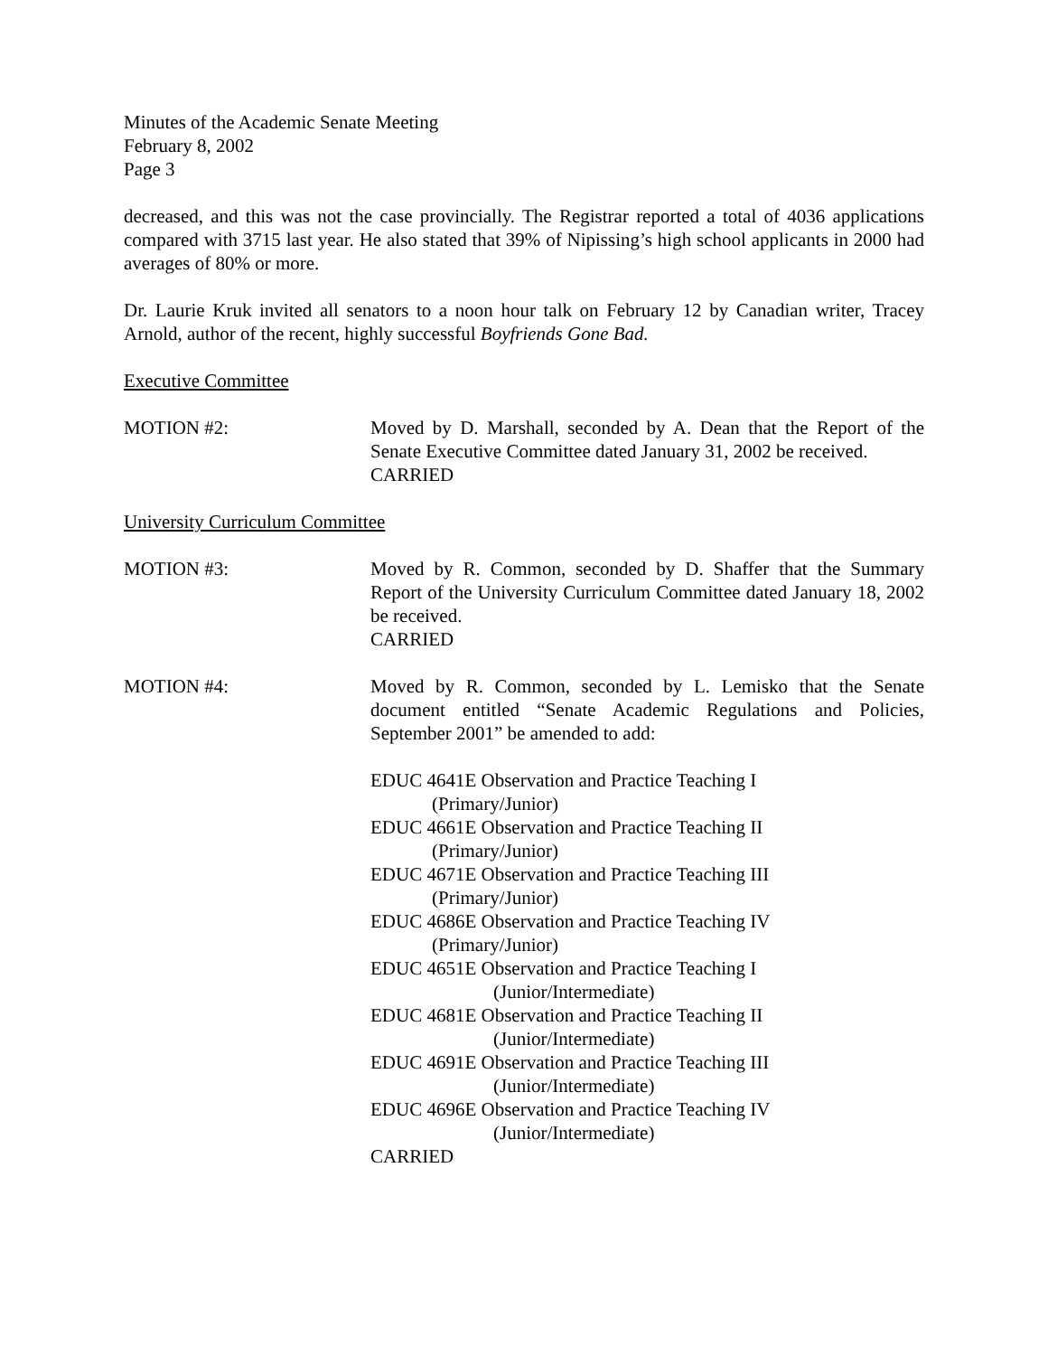Minutes of the Academic Senate Meeting
February 8, 2002
Page 3
decreased, and this was not the case provincially. The Registrar reported a total of 4036 applications compared with 3715 last year. He also stated that 39% of Nipissing’s high school applicants in 2000 had averages of 80% or more.
Dr. Laurie Kruk invited all senators to a noon hour talk on February 12 by Canadian writer, Tracey Arnold, author of the recent, highly successful Boyfriends Gone Bad.
Executive Committee
MOTION #2: Moved by D. Marshall, seconded by A. Dean that the Report of the Senate Executive Committee dated January 31, 2002 be received.
CARRIED
University Curriculum Committee
MOTION #3: Moved by R. Common, seconded by D. Shaffer that the Summary Report of the University Curriculum Committee dated January 18, 2002 be received.
CARRIED
MOTION #4: Moved by R. Common, seconded by L. Lemisko that the Senate document entitled “Senate Academic Regulations and Policies, September 2001” be amended to add:
EDUC 4641E Observation and Practice Teaching I
(Primary/Junior)
EDUC 4661E Observation and Practice Teaching II
(Primary/Junior)
EDUC 4671E Observation and Practice Teaching III
(Primary/Junior)
EDUC 4686E Observation and Practice Teaching IV
(Primary/Junior)
EDUC 4651E Observation and Practice Teaching I
(Junior/Intermediate)
EDUC 4681E Observation and Practice Teaching II
(Junior/Intermediate)
EDUC 4691E Observation and Practice Teaching III
(Junior/Intermediate)
EDUC 4696E Observation and Practice Teaching IV
(Junior/Intermediate)
CARRIED